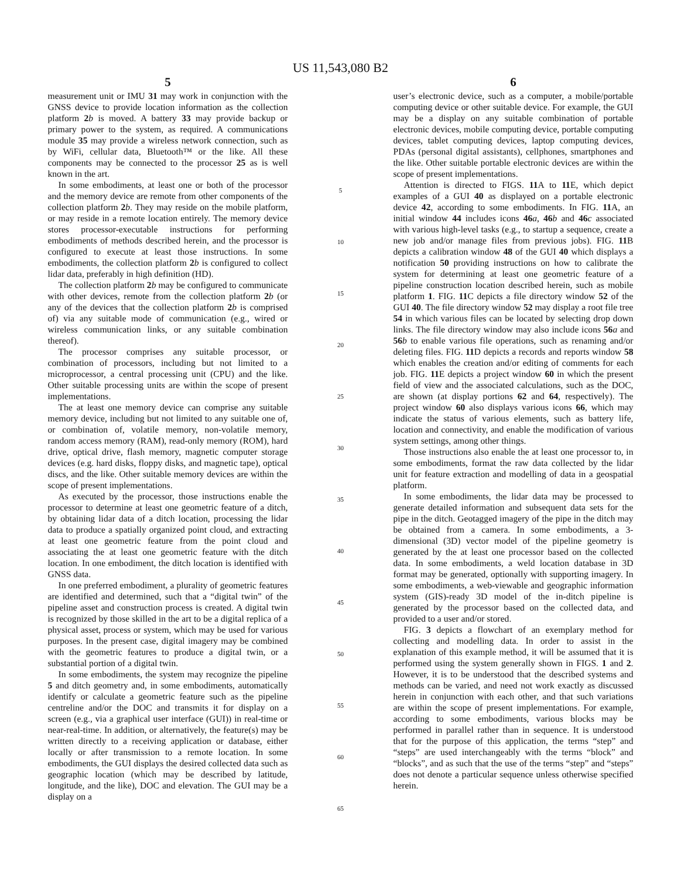US 11,543,080 B2
5
measurement unit or IMU 31 may work in conjunction with the GNSS device to provide location information as the collection platform 2 b is moved. A battery 33 may provide backup or primary power to the system, as required. A communications module 35 may provide a wireless network connection, such as by WiFi, cellular data, Bluetooth™ or the like. All these components may be connected to the processor 25 as is well known in the art.
In some embodiments, at least one or both of the processor and the memory device are remote from other components of the collection platform 2 b. They may reside on the mobile platform, or may reside in a remote location entirely. The memory device stores processor-executable instructions for performing embodiments of methods described herein, and the processor is configured to execute at least those instructions. In some embodiments, the collection platform 2 b is configured to collect lidar data, preferably in high definition (HD).
The collection platform 2 b may be configured to communicate with other devices, remote from the collection platform 2 b (or any of the devices that the collection platform 2 b is comprised of) via any suitable mode of communication (e.g., wired or wireless communication links, or any suitable combination thereof).
The processor comprises any suitable processor, or combination of processors, including but not limited to a microprocessor, a central processing unit (CPU) and the like. Other suitable processing units are within the scope of present implementations.
The at least one memory device can comprise any suitable memory device, including but not limited to any suitable one of, or combination of, volatile memory, non-volatile memory, random access memory (RAM), read-only memory (ROM), hard drive, optical drive, flash memory, magnetic computer storage devices (e.g. hard disks, floppy disks, and magnetic tape), optical discs, and the like. Other suitable memory devices are within the scope of present implementations.
As executed by the processor, those instructions enable the processor to determine at least one geometric feature of a ditch, by obtaining lidar data of a ditch location, processing the lidar data to produce a spatially organized point cloud, and extracting at least one geometric feature from the point cloud and associating the at least one geometric feature with the ditch location. In one embodiment, the ditch location is identified with GNSS data.
In one preferred embodiment, a plurality of geometric features are identified and determined, such that a “digital twin” of the pipeline asset and construction process is created. A digital twin is recognized by those skilled in the art to be a digital replica of a physical asset, process or system, which may be used for various purposes. In the present case, digital imagery may be combined with the geometric features to produce a digital twin, or a substantial portion of a digital twin.
In some embodiments, the system may recognize the pipeline 5 and ditch geometry and, in some embodiments, automatically identify or calculate a geometric feature such as the pipeline centreline and/or the DOC and transmits it for display on a screen (e.g., via a graphical user interface (GUI)) in real-time or near-real-time. In addition, or alternatively, the feature(s) may be written directly to a receiving application or database, either locally or after transmission to a remote location. In some embodiments, the GUI displays the desired collected data such as geographic location (which may be described by latitude, longitude, and the like), DOC and elevation. The GUI may be a display on a
5
10
15
20
25
30
35
40
45
50
55
60
65
6
user’s electronic device, such as a computer, a mobile/portable computing device or other suitable device. For example, the GUI may be a display on any suitable combination of portable electronic devices, mobile computing device, portable computing devices, tablet computing devices, laptop computing devices, PDAs (personal digital assistants), cellphones, smartphones and the like. Other suitable portable electronic devices are within the scope of present implementations.
Attention is directed to FIGS. 11 A to 11 E, which depict examples of a GUI 40 as displayed on a portable electronic device 42, according to some embodiments. In FIG. 11 A, an initial window 44 includes icons 46 a, 46 b and 46 c associated with various high-level tasks (e.g., to startup a sequence, create a new job and/or manage files from previous jobs). FIG. 11 B depicts a calibration window 48 of the GUI 40 which displays a notification 50 providing instructions on how to calibrate the system for determining at least one geometric feature of a pipeline construction location described herein, such as mobile platform 1. FIG. 11 C depicts a file directory window 52 of the GUI 40. The file directory window 52 may display a root file tree 54 in which various files can be located by selecting drop down links. The file directory window may also include icons 56 a and 56 b to enable various file operations, such as renaming and/or deleting files. FIG. 11 D depicts a records and reports window 58 which enables the creation and/or editing of comments for each job. FIG. 11 E depicts a project window 60 in which the present field of view and the associated calculations, such as the DOC, are shown (at display portions 62 and 64, respectively). The project window 60 also displays various icons 66, which may indicate the status of various elements, such as battery life, location and connectivity, and enable the modification of various system settings, among other things.
Those instructions also enable the at least one processor to, in some embodiments, format the raw data collected by the lidar unit for feature extraction and modelling of data in a geospatial platform.
In some embodiments, the lidar data may be processed to generate detailed information and subsequent data sets for the pipe in the ditch. Geotagged imagery of the pipe in the ditch may be obtained from a camera. In some embodiments, a 3-dimensional (3D) vector model of the pipeline geometry is generated by the at least one processor based on the collected data. In some embodiments, a weld location database in 3D format may be generated, optionally with supporting imagery. In some embodiments, a web-viewable and geographic information system (GIS)-ready 3D model of the in-ditch pipeline is generated by the processor based on the collected data, and provided to a user and/or stored.
FIG. 3 depicts a flowchart of an exemplary method for collecting and modelling data. In order to assist in the explanation of this example method, it will be assumed that it is performed using the system generally shown in FIGS. 1 and 2. However, it is to be understood that the described systems and methods can be varied, and need not work exactly as discussed herein in conjunction with each other, and that such variations are within the scope of present implementations. For example, according to some embodiments, various blocks may be performed in parallel rather than in sequence. It is understood that for the purpose of this application, the terms “step” and “steps” are used interchangeably with the terms “block” and “blocks”, and as such that the use of the terms “step” and “steps” does not denote a particular sequence unless otherwise specified herein.